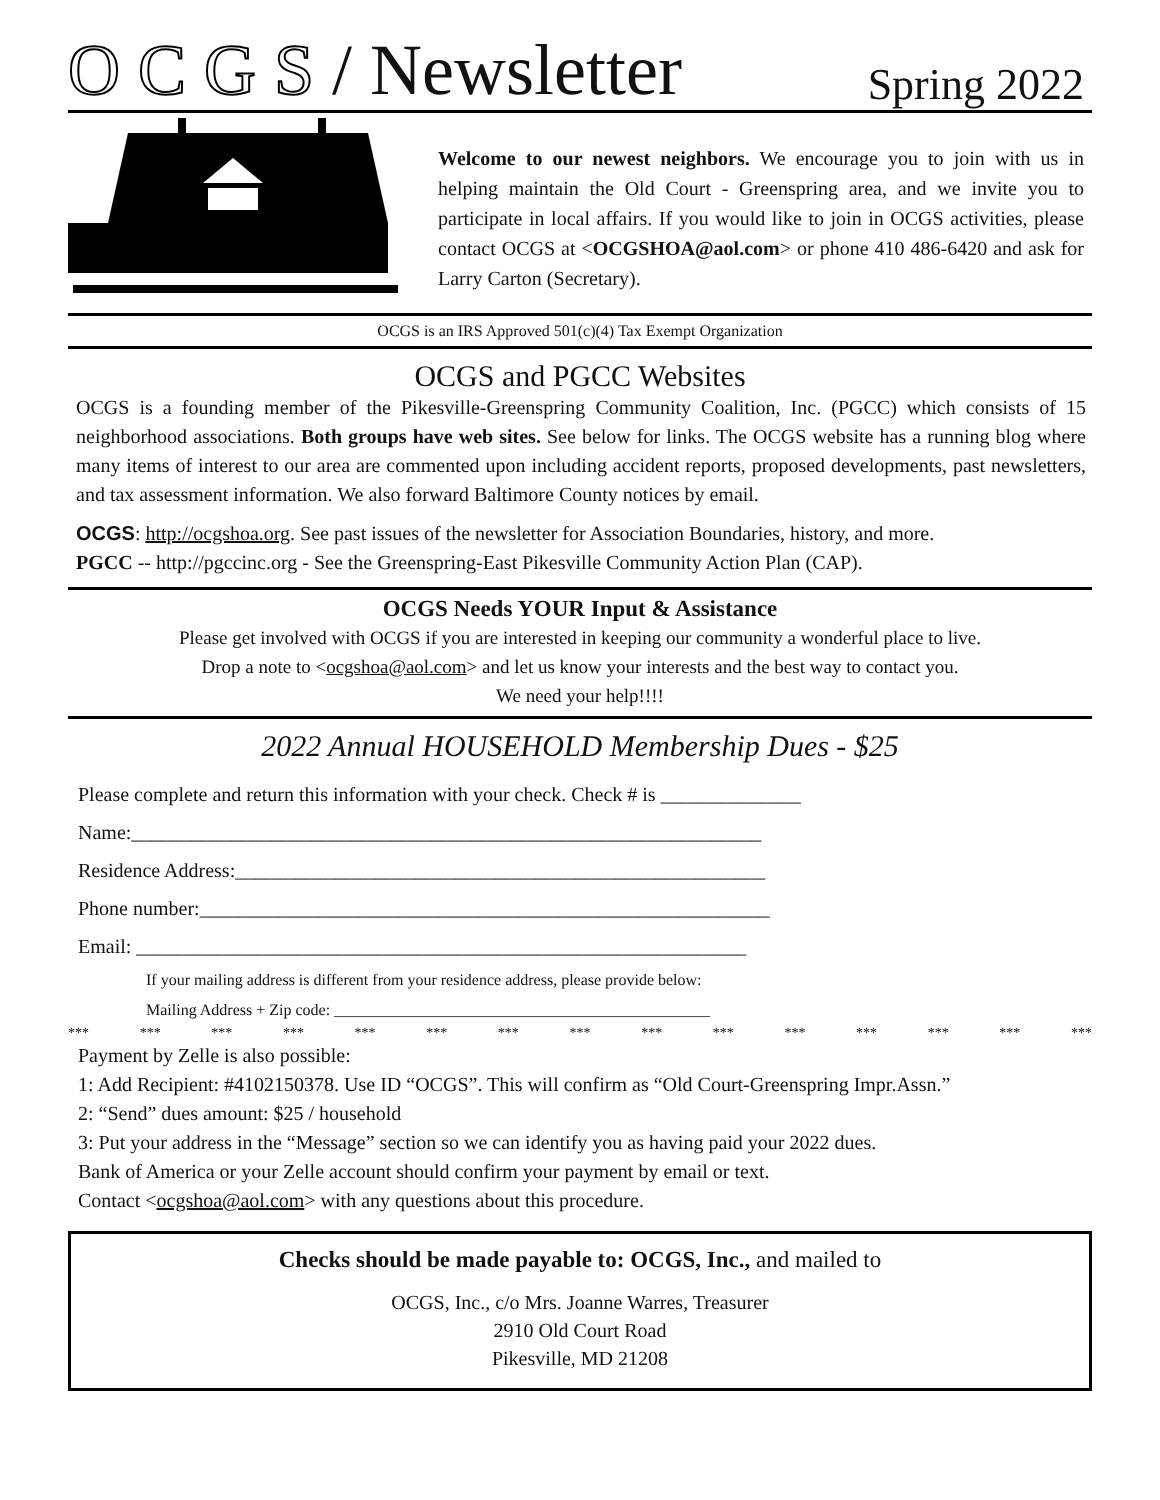O C G S / Newsletter
Spring 2022
Welcome to our newest neighbors. We encourage you to join with us in helping maintain the Old Court - Greenspring area, and we invite you to participate in local affairs. If you would like to join in OCGS activities, please contact OCGS at <OCGSHOA@aol.com> or phone 410 486-6420 and ask for Larry Carton (Secretary).
OCGS is an IRS Approved 501(c)(4) Tax Exempt Organization
OCGS and PGCC Websites
OCGS is a founding member of the Pikesville-Greenspring Community Coalition, Inc. (PGCC) which consists of 15 neighborhood associations. Both groups have web sites. See below for links. The OCGS website has a running blog where many items of interest to our area are commented upon including accident reports, proposed developments, past newsletters, and tax assessment information. We also forward Baltimore County notices by email.
OCGS: http://ocgshoa.org. See past issues of the newsletter for Association Boundaries, history, and more.
PGCC -- http://pgccinc.org - See the Greenspring-East Pikesville Community Action Plan (CAP).
OCGS Needs YOUR Input & Assistance
Please get involved with OCGS if you are interested in keeping our community a wonderful place to live.
Drop a note to <ocgshoa@aol.com> and let us know your interests and the best way to contact you.
We need your help!!!!
2022 Annual HOUSEHOLD Membership Dues - $25
Please complete and return this information with your check. Check # is ______________
Name:_______________________________________________________________
Residence Address:_____________________________________________________
Phone number:_________________________________________________________
Email: _____________________________________________________________
If your mailing address is different from your residence address, please provide below:
Mailing Address + Zip code: _______________________________________________
*** *** *** *** *** *** *** *** *** *** *** *** *** *** ***
Payment by Zelle is also possible:
1: Add Recipient: #4102150378. Use ID “OCGS”. This will confirm as “Old Court-Greenspring Impr.Assn.”
2: “Send” dues amount: $25 / household
3: Put your address in the “Message” section so we can identify you as having paid your 2022 dues.
Bank of America or your Zelle account should confirm your payment by email or text.
Contact <ocgshoa@aol.com> with any questions about this procedure.
Checks should be made payable to: OCGS, Inc., and mailed to
OCGS, Inc., c/o Mrs. Joanne Warres, Treasurer
2910 Old Court Road
Pikesville, MD 21208